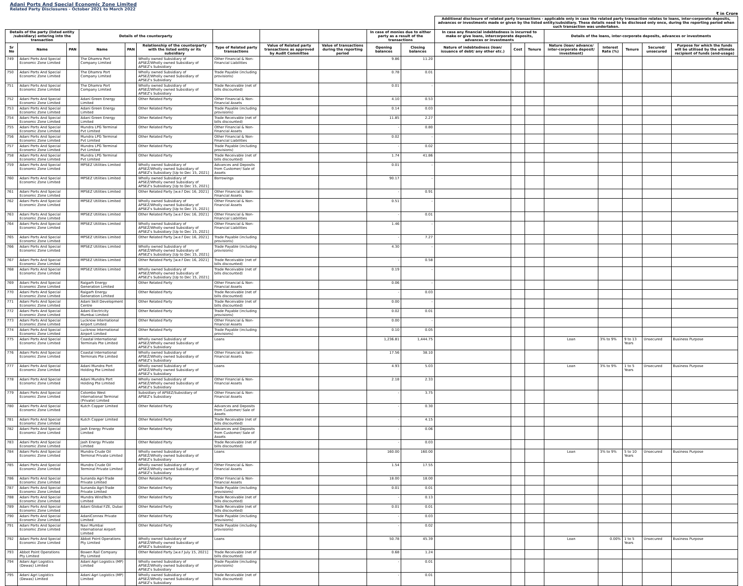Adani Ports And Special Economic Zone Limited
Related Party Disclosures - October 2021 to March 2022
₹ in Crore
| | | | | | | | | | | | Additional disclosure of related party transactions - applicable only in case the related party transaction relates to loans, inter-corporate deposits, advances or investments made or given by the listed entity/subsidiary. These details need to be disclosed only once, during the reporting period when such transaction was undertaken. | | | | | | | |
| --- | --- | --- | --- | --- | --- | --- | --- | --- | --- | --- | --- | --- | --- | --- | --- | --- | --- | --- |
| Details of the party (listed entity /subsidiary) entering into the transaction | | | Details of the counterparty | | | | | | In case of monies due to either party as a result of the transactions | | In case any financial indebtedness is incurred to make or give loans, intercorporate deposits, advances or investments | | | Details of the loans, inter-corporate deposits, advances or investments | | | | |
| Sr No | Name | PAN | Name | PAN | Relationship of the counterparty with the listed entity or its subsidiary | Type of Related party transactions | Value of Related party transactions as approved by Audit Committee | Value of transactions during the reporting period | Opening balances | Closing balances | Nature of indebtedness (loan/ issuance of debt/ any other etc.) | Cost | Tenure | Nature (loan/ advance/ inter-corporate deposit/ investment) | Interest Rate (%) | Tenure | Secured/ unsecured | Purpose for which the funds will be utilised by the ultimate recipient of funds (end-usage) |
| 749 | Adani Ports And Special Economic Zone Limited | | The Dhamra Port Company Limited | | Wholly owned Subsidiary of APSEZ/Wholly owned Subsidiary of APSEZ's Subsidiary | Other Financial & Non-Financial Liabilities | | | 9.86 | 11.20 | | | | | | | | |
| 750 | Adani Ports And Special Economic Zone Limited | | The Dhamra Port Company Limited | | Wholly owned Subsidiary of APSEZ/Wholly owned Subsidiary of APSEZ's Subsidiary | Trade Payable (including provisions) | | | 0.78 | 0.01 | | | | | | | | |
| 751 | Adani Ports And Special Economic Zone Limited | | The Dhamra Port Company Limited | | Wholly owned Subsidiary of APSEZ/Wholly owned Subsidiary of APSEZ's Subsidiary | Trade Receivable (net of bills discounted) | | | 0.01 | - | | | | | | | | |
| 752 | Adani Ports And Special Economic Zone Limited | | Adani Green Energy Limited | | Other Related Party | Other Financial & Non-Financial Assets | | | 4.10 | 0.53 | | | | | | | | |
| 753 | Adani Ports And Special Economic Zone Limited | | Adani Green Energy Limited | | Other Related Party | Trade Payable (including provisions) | | | 0.14 | 0.03 | | | | | | | | |
| 754 | Adani Ports And Special Economic Zone Limited | | Adani Green Energy Limited | | Other Related Party | Trade Receivable (net of bills discounted) | | | 11.85 | 2.27 | | | | | | | | |
| 755 | Adani Ports And Special Economic Zone Limited | | Mundra LPG Terminal Pvt Limited | | Other Related Party | Other Financial & Non-Financial Assets | | | - | 0.80 | | | | | | | | |
| 756 | Adani Ports And Special Economic Zone Limited | | Mundra LPG Terminal Pvt Limited | | Other Related Party | Other Financial & Non-Financial Liabilities | | | 0.02 | - | | | | | | | | |
| 757 | Adani Ports And Special Economic Zone Limited | | Mundra LPG Terminal Pvt Limited | | Other Related Party | Trade Payable (including provisions) | | | - | 0.02 | | | | | | | | |
| 758 | Adani Ports And Special Economic Zone Limited | | Mundra LPG Terminal Pvt Limited | | Other Related Party | Trade Receivable (net of bills discounted) | | | 1.74 | 41.86 | | | | | | | | |
| 759 | Adani Ports And Special Economic Zone Limited | | MPSEZ Utilities Limited | | Wholly owned Subsidiary of APSEZ/Wholly owned Subsidiary of APSEZ's Subsidiary [Up to Dec 15, 2021] | Advances and Deposits from Customer/ Sale of Assets | | | 0.01 | - | | | | | | | | |
| 760 | Adani Ports And Special Economic Zone Limited | | MPSEZ Utilities Limited | | Wholly owned Subsidiary of APSEZ/Wholly owned Subsidiary of APSEZ's Subsidiary [Up to Dec 15, 2021] | Borrowings | | | 90.17 | - | | | | | | | | |
| 761 | Adani Ports And Special Economic Zone Limited | | MPSEZ Utilities Limited | | Other Related Party [w.e.f Dec 16, 2021] | Other Financial & Non-Financial Assets | | | - | 0.91 | | | | | | | | |
| 762 | Adani Ports And Special Economic Zone Limited | | MPSEZ Utilities Limited | | Wholly owned Subsidiary of APSEZ/Wholly owned Subsidiary of APSEZ's Subsidiary [Up to Dec 15, 2021] | Other Financial & Non-Financial Assets | | | 0.51 | - | | | | | | | | |
| 763 | Adani Ports And Special Economic Zone Limited | | MPSEZ Utilities Limited | | Other Related Party [w.e.f Dec 16, 2021] | Other Financial & Non-Financial Liabilities | | | - | 0.01 | | | | | | | | |
| 764 | Adani Ports And Special Economic Zone Limited | | MPSEZ Utilities Limited | | Wholly owned Subsidiary of APSEZ/Wholly owned Subsidiary of APSEZ's Subsidiary [Up to Dec 15, 2021] | Other Financial & Non-Financial Liabilities | | | 1.46 | - | | | | | | | | |
| 765 | Adani Ports And Special Economic Zone Limited | | MPSEZ Utilities Limited | | Other Related Party [w.e.f Dec 16, 2021] | Trade Payable (including provisions) | | | - | 7.27 | | | | | | | | |
| 766 | Adani Ports And Special Economic Zone Limited | | MPSEZ Utilities Limited | | Wholly owned Subsidiary of APSEZ/Wholly owned Subsidiary of APSEZ's Subsidiary [Up to Dec 15, 2021] | Trade Payable (including provisions) | | | 4.30 | - | | | | | | | | |
| 767 | Adani Ports And Special Economic Zone Limited | | MPSEZ Utilities Limited | | Other Related Party [w.e.f Dec 16, 2021] | Trade Receivable (net of bills discounted) | | | - | 0.58 | | | | | | | | |
| 768 | Adani Ports And Special Economic Zone Limited | | MPSEZ Utilities Limited | | Wholly owned Subsidiary of APSEZ/Wholly owned Subsidiary of APSEZ's Subsidiary [Up to Dec 15, 2021] | Trade Receivable (net of bills discounted) | | | 0.19 | - | | | | | | | | |
| 769 | Adani Ports And Special Economic Zone Limited | | Raigarh Energy Generation Limited | | Other Related Party | Other Financial & Non-Financial Assets | | | 0.06 | - | | | | | | | | |
| 770 | Adani Ports And Special Economic Zone Limited | | Raigarh Energy Generation Limited | | Other Related Party | Trade Receivable (net of bills discounted) | | | - | 0.03 | | | | | | | | |
| 771 | Adani Ports And Special Economic Zone Limited | | Adani Skill Development Centre | | Other Related Party | Trade Receivable (net of bills discounted) | | | 0.00 | - | | | | | | | | |
| 772 | Adani Ports And Special Economic Zone Limited | | Adani Electricity Mumbai Limited | | Other Related Party | Trade Payable (including provisions) | | | 0.02 | 0.01 | | | | | | | | |
| 773 | Adani Ports And Special Economic Zone Limited | | Lucknow International Airport Limited | | Other Related Party | Other Financial & Non-Financial Assets | | | 0.00 | - | | | | | | | | |
| 774 | Adani Ports And Special Economic Zone Limited | | Lucknow International Airport Limited | | Other Related Party | Trade Payable (including provisions) | | | 0.10 | 0.05 | | | | | | | | |
| 775 | Adani Ports And Special Economic Zone Limited | | Coastal International Terminals Pte Limited | | Wholly owned Subsidiary of APSEZ/Wholly owned Subsidiary of APSEZ's Subsidiary | Loans | | | 1,236.81 | 1,444.75 | | | | Loan | 3% to 9% | 9 to 13 Years | Unsecured | Business Purpose |
| 776 | Adani Ports And Special Economic Zone Limited | | Coastal International Terminals Pte Limited | | Wholly owned Subsidiary of APSEZ/Wholly owned Subsidiary of APSEZ's Subsidiary | Other Financial & Non-Financial Assets | | | 17.56 | 38.10 | | | | | | | | |
| 777 | Adani Ports And Special Economic Zone Limited | | Adani Mundra Port Holding Pte Limited | | Wholly owned Subsidiary of APSEZ/Wholly owned Subsidiary of APSEZ's Subsidiary | Loans | | | 4.93 | 5.03 | | | | Loan | 3% to 9% | 1 to 5 Years | Unsecured | Business Purpose |
| 778 | Adani Ports And Special Economic Zone Limited | | Adani Mundra Port Holding Pte Limited | | Wholly owned Subsidiary of APSEZ/Wholly owned Subsidiary of APSEZ's Subsidiary | Other Financial & Non-Financial Assets | | | 2.18 | 2.33 | | | | | | | | |
| 779 | Adani Ports And Special Economic Zone Limited | | Colombo West International Terminal (Private) Limited | | Subsidiary of APSEZ/Subsidiary of APSEZ's Subsidiary | Other Financial & Non-Financial Assets | | | - | 3.75 | | | | | | | | |
| 780 | Adani Ports And Special Economic Zone Limited | | Kutch Copper Limited | | Other Related Party | Advances and Deposits from Customer/ Sale of Assets | | | - | 0.30 | | | | | | | | |
| 781 | Adani Ports And Special Economic Zone Limited | | Kutch Copper Limited | | Other Related Party | Trade Receivable (net of bills discounted) | | | - | 4.15 | | | | | | | | |
| 782 | Adani Ports And Special Economic Zone Limited | | Jash Energy Private Limited | | Other Related Party | Advances and Deposits from Customer/ Sale of Assets | | | - | 0.06 | | | | | | | | |
| 783 | Adani Ports And Special Economic Zone Limited | | Jash Energy Private Limited | | Other Related Party | Trade Receivable (net of bills discounted) | | | - | 0.03 | | | | | | | | |
| 784 | Adani Ports And Special Economic Zone Limited | | Mundra Crude Oil Terminal Private Limited | | Wholly owned Subsidiary of APSEZ/Wholly owned Subsidiary of APSEZ's Subsidiary | Loans | | | 160.00 | 160.00 | | | | Loan | 3% to 9% | 5 to 10 Years | Unsecured | Business Purpose |
| 785 | Adani Ports And Special Economic Zone Limited | | Mundra Crude Oil Terminal Private Limited | | Wholly owned Subsidiary of APSEZ/Wholly owned Subsidiary of APSEZ's Subsidiary | Other Financial & Non-Financial Assets | | | 1.54 | 17.55 | | | | | | | | |
| 786 | Adani Ports And Special Economic Zone Limited | | Sunanda Agri-Trade Private Limited | | Other Related Party | Other Financial & Non-Financial Assets | | | 18.00 | 18.00 | | | | | | | | |
| 787 | Adani Ports And Special Economic Zone Limited | | Sunanda Agri-Trade Private Limited | | Other Related Party | Trade Payable (including provisions) | | | 0.01 | 0.01 | | | | | | | | |
| 788 | Adani Ports And Special Economic Zone Limited | | Mundra WindTech Limited | | Other Related Party | Trade Receivable (net of bills discounted) | | | - | 0.13 | | | | | | | | |
| 789 | Adani Ports And Special Economic Zone Limited | | Adani Global FZE, Dubai | | Other Related Party | Trade Receivable (net of bills discounted) | | | 0.01 | 0.01 | | | | | | | | |
| 790 | Adani Ports And Special Economic Zone Limited | | AdaniConnex Private Limited | | Other Related Party | Trade Payable (including provisions) | | | - | 0.03 | | | | | | | | |
| 791 | Adani Ports And Special Economic Zone Limited | | Navi Mumbai International Airport Limited | | Other Related Party | Trade Payable (including provisions) | | | - | 0.02 | | | | | | | | |
| 792 | Adani Ports And Special Economic Zone Limited | | Abbot Point Operations Pty Limited | | Wholly owned Subsidiary of APSEZ/Wholly owned Subsidiary of APSEZ's Subsidiary | Loans | | | 50.78 | 45.39 | | | | Loan | 0.00% | 1 to 5 Years | Unsecured | Business Purpose |
| 793 | Abbot Point Operations Pty Limited | | Bowen Rail Company Pty Limited | | Other Related Party [w.e.f July 15, 2021] | Trade Receivable (net of bills discounted) | | | 0.68 | 1.24 | | | | | | | | |
| 794 | Adani Agri Logistics (Dewas) Limited | | Adani Agri Logistics (MP) Limited | | Wholly owned Subsidiary of APSEZ/Wholly owned Subsidiary of APSEZ's Subsidiary | Trade Payable (including provisions) | | | - | 0.01 | | | | | | | | |
| 795 | Adani Agri Logistics (Dewas) Limited | | Adani Agri Logistics (MP) Limited | | Wholly owned Subsidiary of APSEZ/Wholly owned Subsidiary of APSEZ's Subsidiary | Trade Receivable (net of bills discounted) | | | - | 0.01 | | | | | | | | |